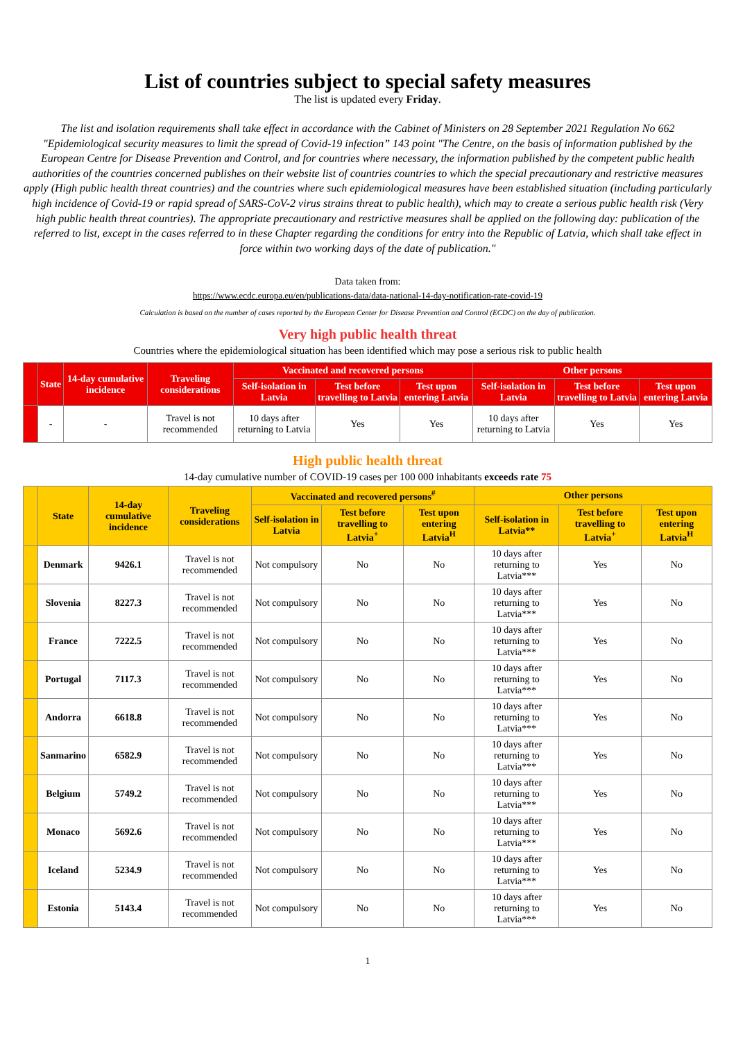List of countries subject to special safety measures
The list is updated every Friday.
The list and isolation requirements shall take effect in accordance with the Cabinet of Ministers on 28 September 2021 Regulation No 662 "Epidemiological security measures to limit the spread of Covid-19 infection” 143 point "The Centre, on the basis of information published by the European Centre for Disease Prevention and Control, and for countries where necessary, the information published by the competent public health authorities of the countries concerned publishes on their website list of countries countries to which the special precautionary and restrictive measures apply (High public health threat countries) and the countries where such epidemiological measures have been established situation (including particularly high incidence of Covid-19 or rapid spread of SARS-CoV-2 virus strains threat to public health), which may to create a serious public health risk (Very high public health threat countries). The appropriate precautionary and restrictive measures shall be applied on the following day: publication of the referred to list, except in the cases referred to in these Chapter regarding the conditions for entry into the Republic of Latvia, which shall take effect in force within two working days of the date of publication."
Data taken from:
https://www.ecdc.europa.eu/en/publications-data/data-national-14-day-notification-rate-covid-19
Calculation is based on the number of cases reported by the European Center for Disease Prevention and Control (ECDC) on the day of publication.
Very high public health threat
Countries where the epidemiological situation has been identified which may pose a serious risk to public health
| | State | 14-day cumulative incidence | Traveling considerations | Vaccinated and recovered persons | | | Other persons | | |
| --- | --- | --- | --- | --- | --- | --- | --- | --- | --- |
| | | | | Self-isolation in Latvia | Test before travelling to Latvia | Test upon entering Latvia | Self-isolation in Latvia | Test before travelling to Latvia | Test upon entering Latvia |
| | - | - | Travel is not recommended | 10 days after returning to Latvia | Yes | Yes | 10 days after returning to Latvia | Yes | Yes |
High public health threat
14-day cumulative number of COVID-19 cases per 100 000 inhabitants exceeds rate 75
| | State | 14-day cumulative incidence | Traveling considerations | Vaccinated and recovered persons<sup>#</sup> | | | Other persons | | |
| --- | --- | --- | --- | --- | --- | --- | --- | --- | --- |
| | | | | Self-isolation in Latvia | Test before travelling to Latvia<sup>+</sup> | Test upon entering Latvia<sup>H</sup> | Self-isolation in Latvia** | Test before travelling to Latvia<sup>+</sup> | Test upon entering Latvia<sup>H</sup> |
| | Denmark | 9426.1 | Travel is not recommended | Not compulsory | No | No | 10 days after returning to Latvia*** | Yes | No |
| | Slovenia | 8227.3 | Travel is not recommended | Not compulsory | No | No | 10 days after returning to Latvia*** | Yes | No |
| | France | 7222.5 | Travel is not recommended | Not compulsory | No | No | 10 days after returning to Latvia*** | Yes | No |
| | Portugal | 7117.3 | Travel is not recommended | Not compulsory | No | No | 10 days after returning to Latvia*** | Yes | No |
| | Andorra | 6618.8 | Travel is not recommended | Not compulsory | No | No | 10 days after returning to Latvia*** | Yes | No |
| | Sanmarino | 6582.9 | Travel is not recommended | Not compulsory | No | No | 10 days after returning to Latvia*** | Yes | No |
| | Belgium | 5749.2 | Travel is not recommended | Not compulsory | No | No | 10 days after returning to Latvia*** | Yes | No |
| | Monaco | 5692.6 | Travel is not recommended | Not compulsory | No | No | 10 days after returning to Latvia*** | Yes | No |
| | Iceland | 5234.9 | Travel is not recommended | Not compulsory | No | No | 10 days after returning to Latvia*** | Yes | No |
| | Estonia | 5143.4 | Travel is not recommended | Not compulsory | No | No | 10 days after returning to Latvia*** | Yes | No |
1